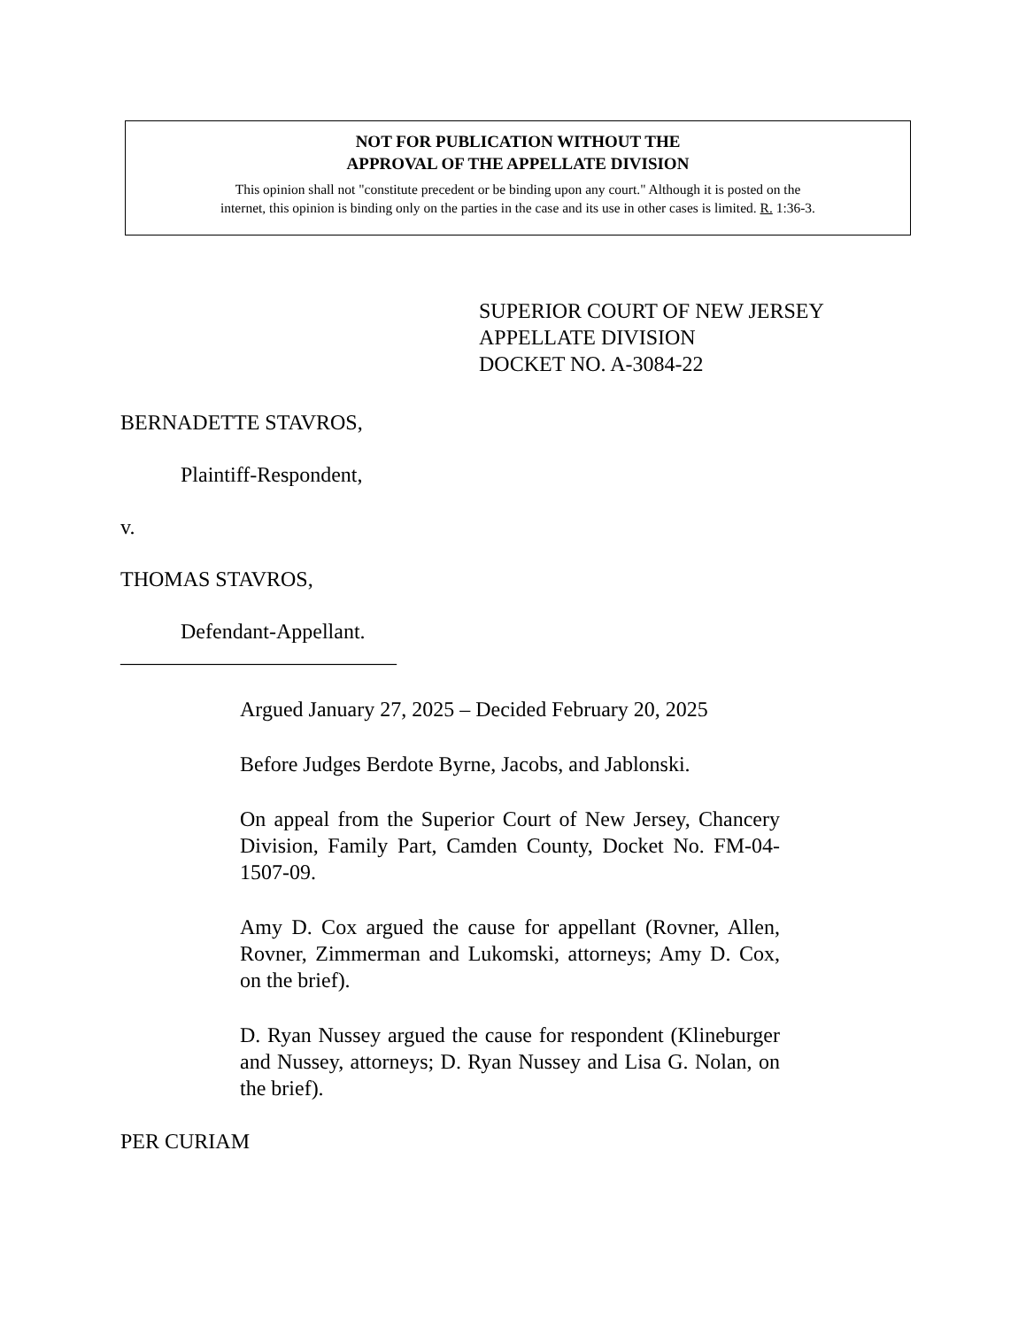NOT FOR PUBLICATION WITHOUT THE
APPROVAL OF THE APPELLATE DIVISION
This opinion shall not "constitute precedent or be binding upon any court." Although it is posted on the
internet, this opinion is binding only on the parties in the case and its use in other cases is limited. R. 1:36-3.
SUPERIOR COURT OF NEW JERSEY
APPELLATE DIVISION
DOCKET NO. A-3084-22
BERNADETTE STAVROS,
Plaintiff-Respondent,
v.
THOMAS STAVROS,
Defendant-Appellant.
__________________________
Argued January 27, 2025 – Decided February 20, 2025
Before Judges Berdote Byrne, Jacobs, and Jablonski.
On appeal from the Superior Court of New Jersey, Chancery Division, Family Part, Camden County, Docket No. FM-04-1507-09.
Amy D. Cox argued the cause for appellant (Rovner, Allen, Rovner, Zimmerman and Lukomski, attorneys; Amy D. Cox, on the brief).
D. Ryan Nussey argued the cause for respondent (Klineburger and Nussey, attorneys; D. Ryan Nussey and Lisa G. Nolan, on the brief).
PER CURIAM